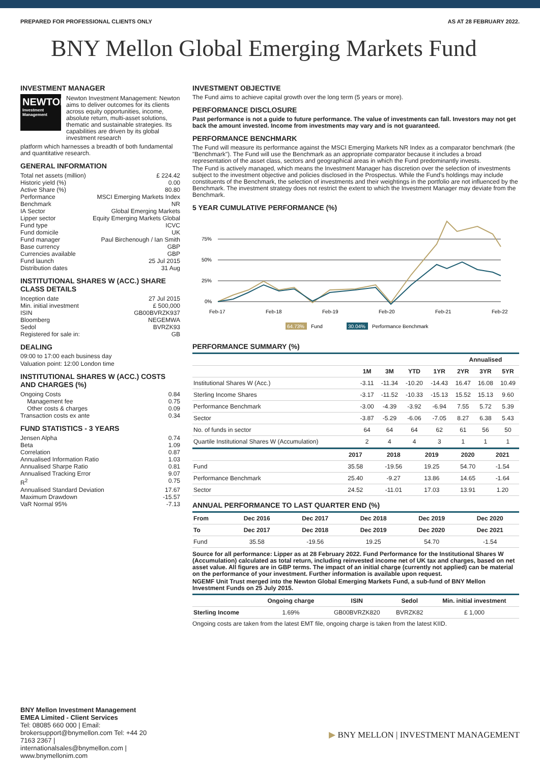PREPARED FOR PROFESSIONAL CLIENTS ONLY AS AT 28 FEBRUARY 2022.
BNY Mellon Global Emerging Markets Fund
INVESTMENT MANAGER
NEWTON
Investment Management
Newton Investment Management: Newton aims to deliver outcomes for its clients across equity opportunities, income, absolute return, multi-asset solutions, thematic and sustainable strategies. Its capabilities are driven by its global investment research
platform which harnesses a breadth of both fundamental and quantitative research.
GENERAL INFORMATION
Total net assets (million) £ 224.42
Historic yield (%) 0.00
Active Share (%) 80.80
Performance Benchmark MSCI Emerging Markets Index NR
IA Sector Global Emerging Markets
Lipper sector Equity Emerging Markets Global
Fund type ICVC
Fund domicile UK
Fund manager Paul Birchenough / Ian Smith
Base currency GBP
Currencies available GBP
Fund launch 25 Jul 2015
Distribution dates 31 Aug
INSTITUTIONAL SHARES W (ACC.) SHARE CLASS DETAILS
Inception date 27 Jul 2015
Min. initial investment £ 500,000
ISIN GB00BVRZK937
Bloomberg NEGEMWA
Sedol BVRZK93
Registered for sale in: GB
DEALING
09:00 to 17:00 each business day
Valuation point: 12:00 London time
INSTITUTIONAL SHARES W (ACC.) COSTS AND CHARGES (%)
Ongoing Costs 0.84
Management fee 0.75
Other costs & charges 0.09
Transaction costs ex ante 0.34
FUND STATISTICS - 3 YEARS
Jensen Alpha 0.74
Beta 1.09
Correlation 0.87
Annualised Information Ratio 1.03
Annualised Sharpe Ratio 0.81
Annualised Tracking Error 9.07
R<sup>2</sup> 0.75
Annualised Standard Deviation 17.67
Maximum Drawdown -15.57
VaR Normal 95% -7.13
INVESTMENT OBJECTIVE
The Fund aims to achieve capital growth over the long term (5 years or more).
PERFORMANCE DISCLOSURE
Past performance is not a guide to future performance. The value of investments can fall. Investors may not get back the amount invested. Income from investments may vary and is not guaranteed.
PERFORMANCE BENCHMARK
The Fund will measure its performance against the MSCI Emerging Markets NR Index as a comparator benchmark (the "Benchmark"). The Fund will use the Benchmark as an appropriate comparator because it includes a broad representation of the asset class, sectors and geographical areas in which the Fund predominantly invests.
The Fund is actively managed, which means the Investment Manager has discretion over the selection of investments subject to the investment objective and policies disclosed in the Prospectus. While the Fund's holdings may include constituents of the Benchmark, the selection of investments and their weightings in the portfolio are not influenced by the Benchmark. The investment strategy does not restrict the extent to which the Investment Manager may deviate from the Benchmark.
5 YEAR CUMULATIVE PERFORMANCE (%)
75%
50%
25%
0%
Feb-17
Feb-18
Feb-19
Feb-20
Feb-21
Feb-22
64.73%
Fund
30.04%
Performance Benchmark
PERFORMANCE SUMMARY (%)
| | | | | | Annualised | | |
| --- | --- | --- | --- | --- | --- | --- | --- |
| | 1M | 3M | YTD | 1YR | 2YR | 3YR | 5YR |
| Institutional Shares W (Acc.) | -3.11 | -11.34 | -10.20 | -14.43 | 16.47 | 16.08 | 10.49 |
| Sterling Income Shares | -3.17 | -11.52 | -10.33 | -15.13 | 15.52 | 15.13 | 9.60 |
| Performance Benchmark | -3.00 | -4.39 | -3.92 | -6.94 | 7.55 | 5.72 | 5.39 |
| Sector | -3.87 | -5.29 | -6.06 | -7.05 | 8.27 | 6.38 | 5.43 |
| No. of funds in sector | 64 | 64 | 64 | 62 | 61 | 56 | 50 |
| Quartile Institutional Shares W (Accumulation) | 2 | 4 | 4 | 3 | 1 | 1 | 1 |
| | 2017 | 2018 | 2019 | 2020 | 2021 |
| --- | --- | --- | --- | --- | --- |
| Fund | 35.58 | -19.56 | 19.25 | 54.70 | -1.54 |
| Performance Benchmark | 25.40 | -9.27 | 13.86 | 14.65 | -1.64 |
| Sector | 24.52 | -11.01 | 17.03 | 13.91 | 1.20 |
ANNUAL PERFORMANCE TO LAST QUARTER END (%)
| From | Dec 2016 | Dec 2017 | Dec 2018 | Dec 2019 | Dec 2020 |
| --- | --- | --- | --- | --- | --- |
| To | Dec 2017 | Dec 2018 | Dec 2019 | Dec 2020 | Dec 2021 |
| Fund | 35.58 | -19.56 | 19.25 | 54.70 | -1.54 |
Source for all performance: Lipper as at 28 February 2022. Fund Performance for the Institutional Shares W (Accumulation) calculated as total return, including reinvested income net of UK tax and charges, based on net asset value. All figures are in GBP terms. The impact of an initial charge (currently not applied) can be material on the performance of your investment. Further information is available upon request.
NGEMF Unit Trust merged into the Newton Global Emerging Markets Fund, a sub-fund of BNY Mellon Investment Funds on 25 July 2015.
| | Ongoing charge | ISIN | Sedol | Min. initial investment |
| --- | --- | --- | --- | --- |
| Sterling Income | 1.69% | GB00BVRZK820 | BVRZK82 | £ 1,000 |
Ongoing costs are taken from the latest EMT file, ongoing charge is taken from the latest KIID.
BNY Mellon Investment Management EMEA Limited - Client Services
Tel: 08085 660 000 | Email: brokersupport@bnymellon.com Tel: +44 20 7163 2367 | internationalsales@bnymellon.com | www.bnymellonim.com
▶ BNY MELLON | INVESTMENT MANAGEMENT